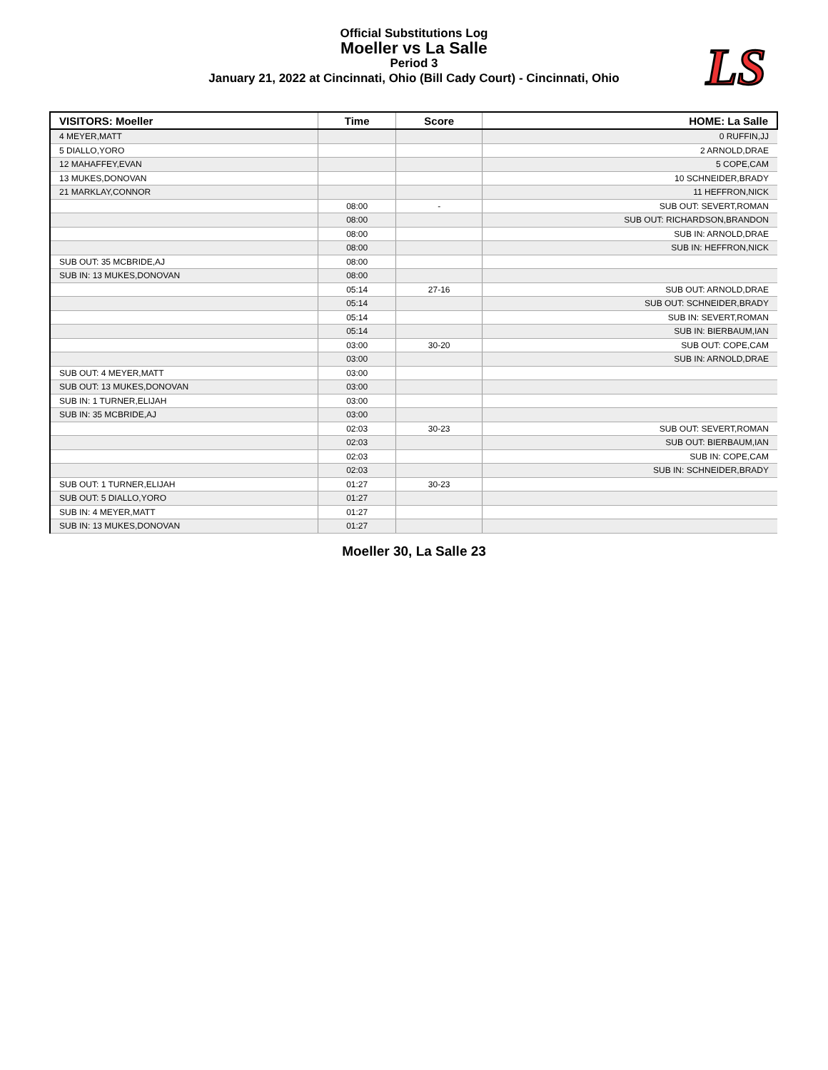Official Substitutions Log
Moeller vs La Salle
Period 3
January 21, 2022 at Cincinnati, Ohio (Bill Cady Court) - Cincinnati, Ohio
LS
| VISITORS: Moeller | Time | Score | HOME: La Salle |
| --- | --- | --- | --- |
| 4 MEYER,MATT | | | 0 RUFFIN,JJ |
| 5 DIALLO,YORO | | | 2 ARNOLD,DRAE |
| 12 MAHAFFEY,EVAN | | | 5 COPE,CAM |
| 13 MUKES,DONOVAN | | | 10 SCHNEIDER,BRADY |
| 21 MARKLAY,CONNOR | | | 11 HEFFRON,NICK |
| | 08:00 | - | SUB OUT: SEVERT,ROMAN |
| | 08:00 | | SUB OUT: RICHARDSON,BRANDON |
| | 08:00 | | SUB IN: ARNOLD,DRAE |
| | 08:00 | | SUB IN: HEFFRON,NICK |
| SUB OUT: 35 MCBRIDE,AJ | 08:00 | | |
| SUB IN: 13 MUKES,DONOVAN | 08:00 | | |
| | 05:14 | 27-16 | SUB OUT: ARNOLD,DRAE |
| | 05:14 | | SUB OUT: SCHNEIDER,BRADY |
| | 05:14 | | SUB IN: SEVERT,ROMAN |
| | 05:14 | | SUB IN: BIERBAUM,IAN |
| | 03:00 | 30-20 | SUB OUT: COPE,CAM |
| | 03:00 | | SUB IN: ARNOLD,DRAE |
| SUB OUT: 4 MEYER,MATT | 03:00 | | |
| SUB OUT: 13 MUKES,DONOVAN | 03:00 | | |
| SUB IN: 1 TURNER,ELIJAH | 03:00 | | |
| SUB IN: 35 MCBRIDE,AJ | 03:00 | | |
| | 02:03 | 30-23 | SUB OUT: SEVERT,ROMAN |
| | 02:03 | | SUB OUT: BIERBAUM,IAN |
| | 02:03 | | SUB IN: COPE,CAM |
| | 02:03 | | SUB IN: SCHNEIDER,BRADY |
| SUB OUT: 1 TURNER,ELIJAH | 01:27 | 30-23 | |
| SUB OUT: 5 DIALLO,YORO | 01:27 | | |
| SUB IN: 4 MEYER,MATT | 01:27 | | |
| SUB IN: 13 MUKES,DONOVAN | 01:27 | | |
Moeller 30, La Salle 23